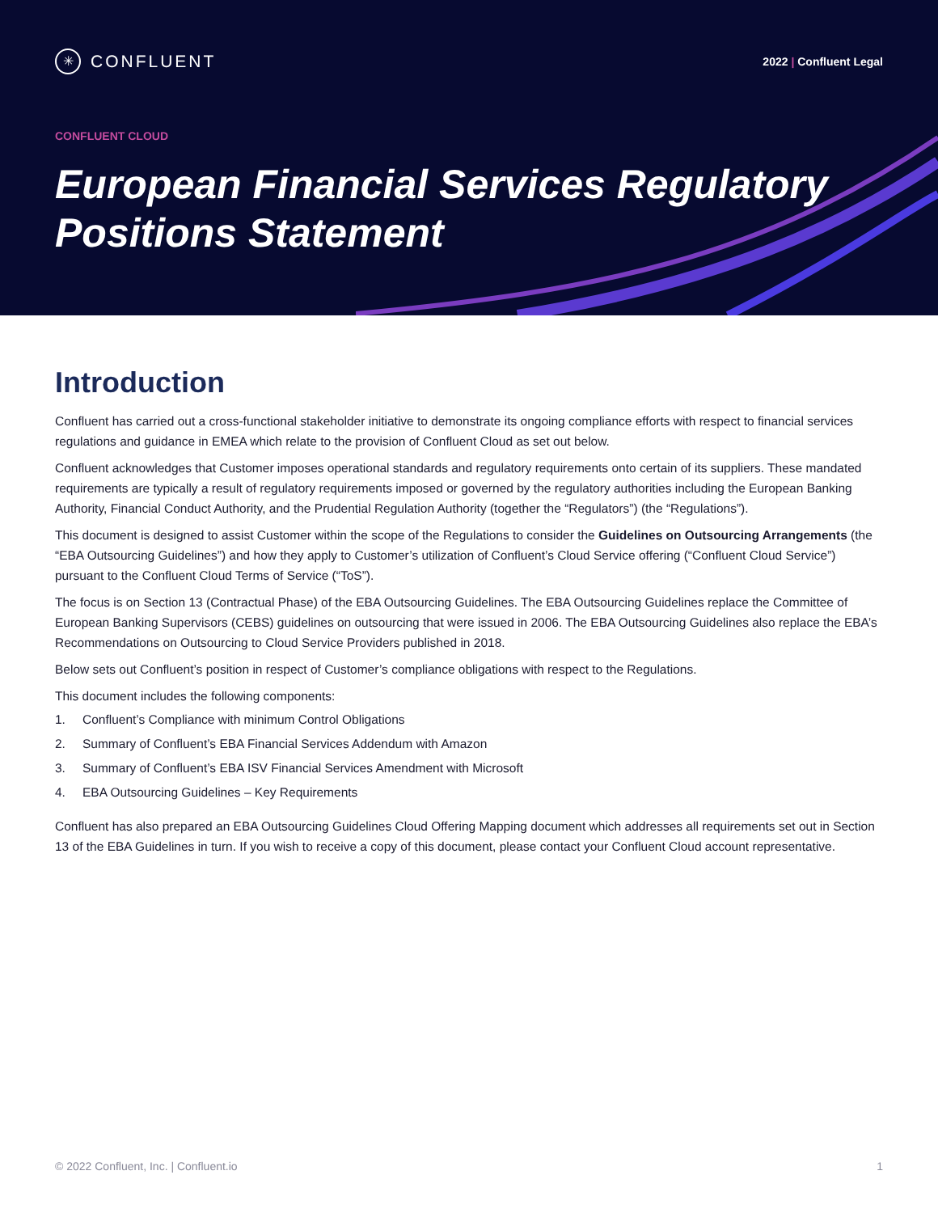✳ CONFLUENT
2022 | Confluent Legal
CONFLUENT CLOUD
European Financial Services Regulatory Positions Statement
Introduction
Confluent has carried out a cross-functional stakeholder initiative to demonstrate its ongoing compliance efforts with respect to financial services regulations and guidance in EMEA which relate to the provision of Confluent Cloud as set out below.
Confluent acknowledges that Customer imposes operational standards and regulatory requirements onto certain of its suppliers. These mandated requirements are typically a result of regulatory requirements imposed or governed by the regulatory authorities including the European Banking Authority, Financial Conduct Authority, and the Prudential Regulation Authority (together the “Regulators”) (the “Regulations”).
This document is designed to assist Customer within the scope of the Regulations to consider the Guidelines on Outsourcing Arrangements (the “EBA Outsourcing Guidelines”) and how they apply to Customer’s utilization of Confluent’s Cloud Service offering (“Confluent Cloud Service”) pursuant to the Confluent Cloud Terms of Service (“ToS”).
The focus is on Section 13 (Contractual Phase) of the EBA Outsourcing Guidelines. The EBA Outsourcing Guidelines replace the Committee of European Banking Supervisors (CEBS) guidelines on outsourcing that were issued in 2006. The EBA Outsourcing Guidelines also replace the EBA’s Recommendations on Outsourcing to Cloud Service Providers published in 2018.
Below sets out Confluent’s position in respect of Customer’s compliance obligations with respect to the Regulations.
This document includes the following components:
1. Confluent’s Compliance with minimum Control Obligations
2. Summary of Confluent’s EBA Financial Services Addendum with Amazon
3. Summary of Confluent’s EBA ISV Financial Services Amendment with Microsoft
4. EBA Outsourcing Guidelines – Key Requirements
Confluent has also prepared an EBA Outsourcing Guidelines Cloud Offering Mapping document which addresses all requirements set out in Section 13 of the EBA Guidelines in turn. If you wish to receive a copy of this document, please contact your Confluent Cloud account representative.
© 2022 Confluent, Inc. | Confluent.io 1